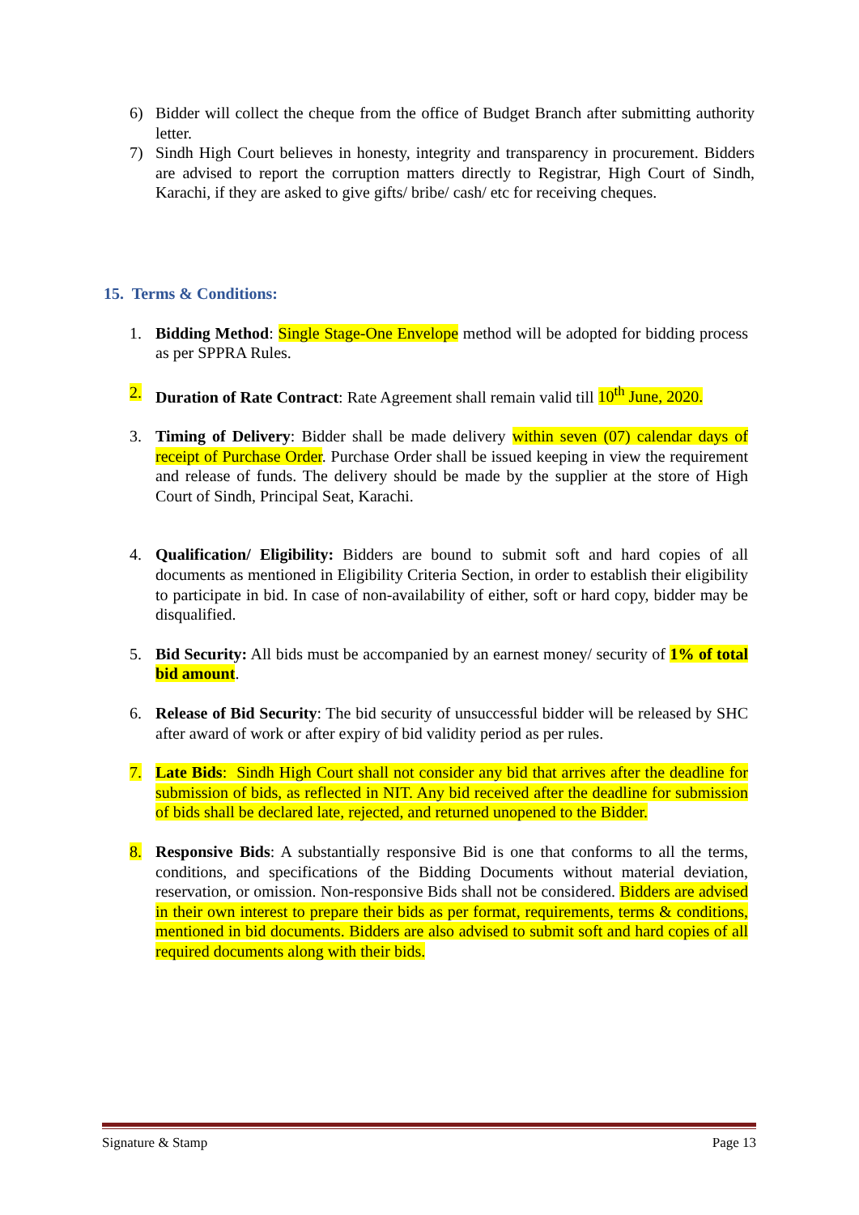6) Bidder will collect the cheque from the office of Budget Branch after submitting authority letter.
7) Sindh High Court believes in honesty, integrity and transparency in procurement. Bidders are advised to report the corruption matters directly to Registrar, High Court of Sindh, Karachi, if they are asked to give gifts/ bribe/ cash/ etc for receiving cheques.
15. Terms & Conditions:
1. Bidding Method: Single Stage-One Envelope method will be adopted for bidding process as per SPPRA Rules.
2. Duration of Rate Contract: Rate Agreement shall remain valid till 10<sup>th</sup> June, 2020.
3. Timing of Delivery: Bidder shall be made delivery within seven (07) calendar days of receipt of Purchase Order. Purchase Order shall be issued keeping in view the requirement and release of funds. The delivery should be made by the supplier at the store of High Court of Sindh, Principal Seat, Karachi.
4. Qualification/ Eligibility: Bidders are bound to submit soft and hard copies of all documents as mentioned in Eligibility Criteria Section, in order to establish their eligibility to participate in bid. In case of non-availability of either, soft or hard copy, bidder may be disqualified.
5. Bid Security: All bids must be accompanied by an earnest money/ security of 1% of total bid amount.
6. Release of Bid Security: The bid security of unsuccessful bidder will be released by SHC after award of work or after expiry of bid validity period as per rules.
7. Late Bids: Sindh High Court shall not consider any bid that arrives after the deadline for submission of bids, as reflected in NIT. Any bid received after the deadline for submission of bids shall be declared late, rejected, and returned unopened to the Bidder.
8. Responsive Bids: A substantially responsive Bid is one that conforms to all the terms, conditions, and specifications of the Bidding Documents without material deviation, reservation, or omission. Non-responsive Bids shall not be considered. Bidders are advised in their own interest to prepare their bids as per format, requirements, terms & conditions, mentioned in bid documents. Bidders are also advised to submit soft and hard copies of all required documents along with their bids.
Signature & Stamp Page 13